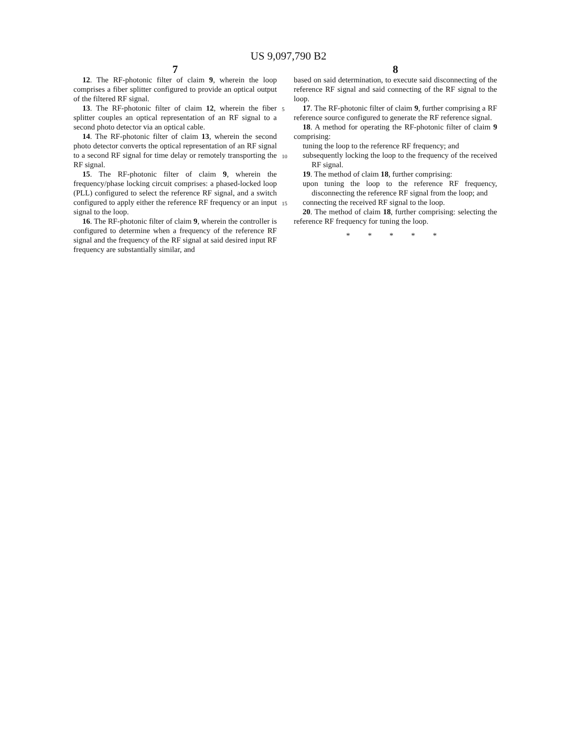US 9,097,790 B2
7
12. The RF-photonic filter of claim 9, wherein the loop comprises a fiber splitter configured to provide an optical output of the filtered RF signal.
13. The RF-photonic filter of claim 12, wherein the fiber splitter couples an optical representation of an RF signal to a second photo detector via an optical cable.
14. The RF-photonic filter of claim 13, wherein the second photo detector converts the optical representation of an RF signal to a second RF signal for time delay or remotely transporting the RF signal.
15. The RF-photonic filter of claim 9, wherein the frequency/phase locking circuit comprises: a phased-locked loop (PLL) configured to select the reference RF signal, and a switch configured to apply either the reference RF frequency or an input signal to the loop.
16. The RF-photonic filter of claim 9, wherein the controller is configured to determine when a frequency of the reference RF signal and the frequency of the RF signal at said desired input RF frequency are substantially similar, and
5
10
15
8
based on said determination, to execute said disconnecting of the reference RF signal and said connecting of the RF signal to the loop.
17. The RF-photonic filter of claim 9, further comprising a RF reference source configured to generate the RF reference signal.
18. A method for operating the RF-photonic filter of claim 9 comprising:
tuning the loop to the reference RF frequency; and
subsequently locking the loop to the frequency of the received RF signal.
19. The method of claim 18, further comprising:
upon tuning the loop to the reference RF frequency, disconnecting the reference RF signal from the loop; and
connecting the received RF signal to the loop.
20. The method of claim 18, further comprising: selecting the reference RF frequency for tuning the loop.
* * * * *